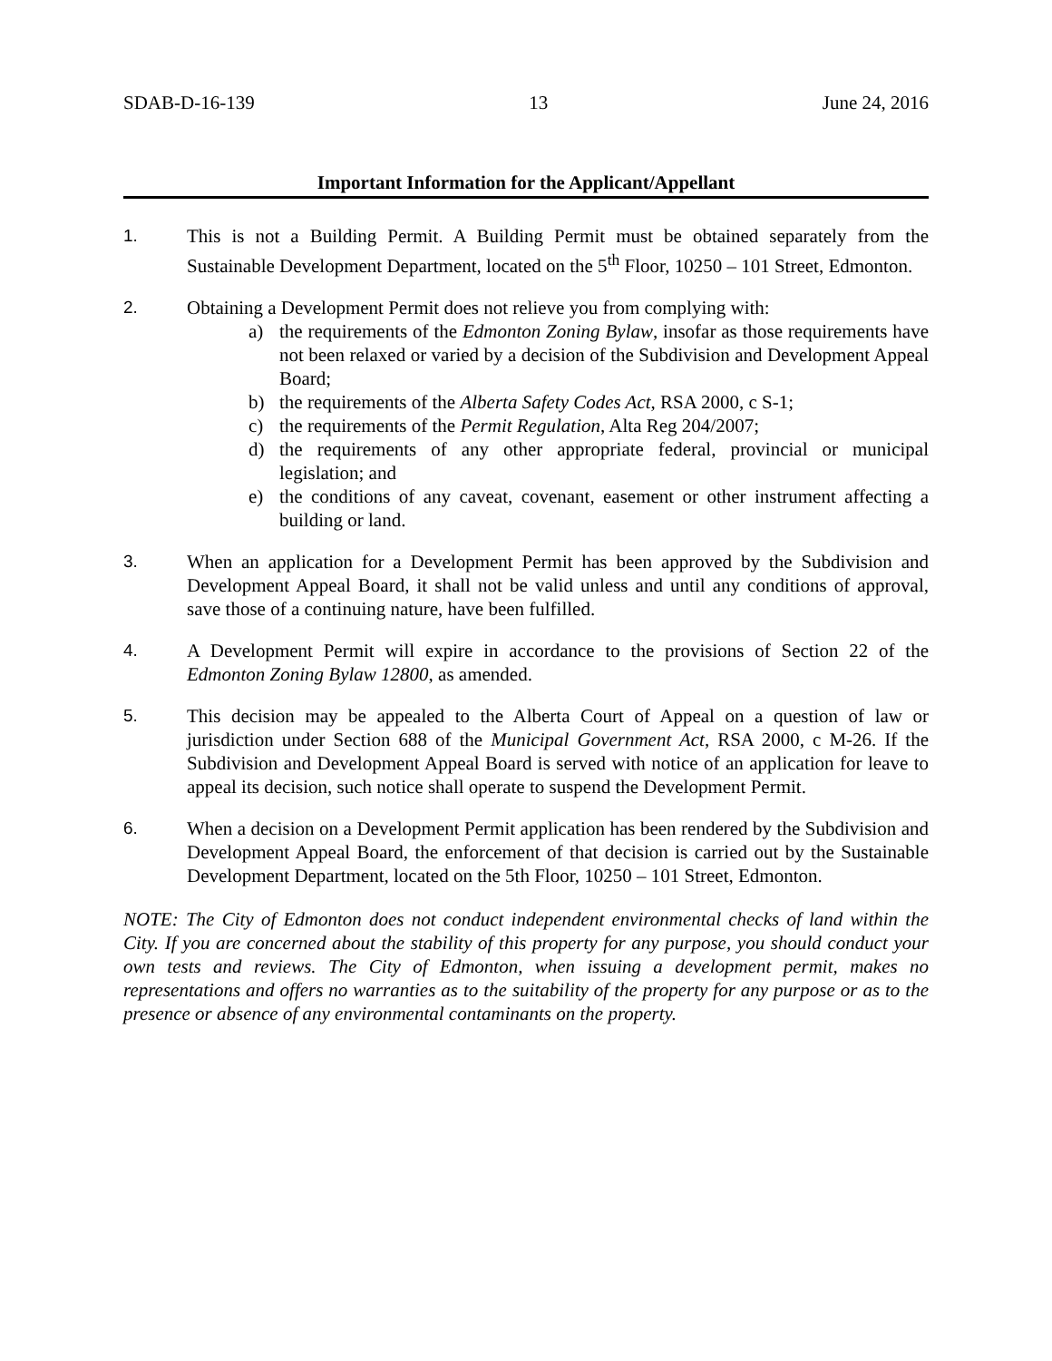SDAB-D-16-139 13 June 24, 2016
Important Information for the Applicant/Appellant
1. This is not a Building Permit. A Building Permit must be obtained separately from the Sustainable Development Department, located on the 5<sup>th</sup> Floor, 10250 – 101 Street, Edmonton.
2. Obtaining a Development Permit does not relieve you from complying with:
a) the requirements of the Edmonton Zoning Bylaw, insofar as those requirements have not been relaxed or varied by a decision of the Subdivision and Development Appeal Board;
b) the requirements of the Alberta Safety Codes Act, RSA 2000, c S-1;
c) the requirements of the Permit Regulation, Alta Reg 204/2007;
d) the requirements of any other appropriate federal, provincial or municipal legislation; and
e) the conditions of any caveat, covenant, easement or other instrument affecting a building or land.
3. When an application for a Development Permit has been approved by the Subdivision and Development Appeal Board, it shall not be valid unless and until any conditions of approval, save those of a continuing nature, have been fulfilled.
4. A Development Permit will expire in accordance to the provisions of Section 22 of the Edmonton Zoning Bylaw 12800, as amended.
5. This decision may be appealed to the Alberta Court of Appeal on a question of law or jurisdiction under Section 688 of the Municipal Government Act, RSA 2000, c M-26. If the Subdivision and Development Appeal Board is served with notice of an application for leave to appeal its decision, such notice shall operate to suspend the Development Permit.
6. When a decision on a Development Permit application has been rendered by the Subdivision and Development Appeal Board, the enforcement of that decision is carried out by the Sustainable Development Department, located on the 5th Floor, 10250 – 101 Street, Edmonton.
NOTE: The City of Edmonton does not conduct independent environmental checks of land within the City. If you are concerned about the stability of this property for any purpose, you should conduct your own tests and reviews. The City of Edmonton, when issuing a development permit, makes no representations and offers no warranties as to the suitability of the property for any purpose or as to the presence or absence of any environmental contaminants on the property.